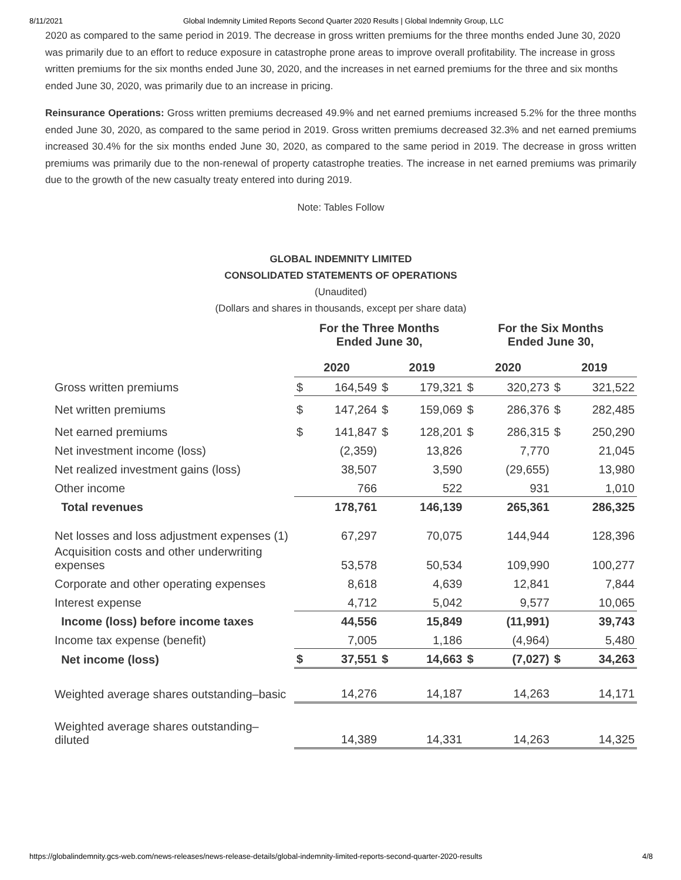8/11/2021 Global Indemnity Limited Reports Second Quarter 2020 Results | Global Indemnity Group, LLC
2020 as compared to the same period in 2019. The decrease in gross written premiums for the three months ended June 30, 2020 was primarily due to an effort to reduce exposure in catastrophe prone areas to improve overall profitability. The increase in gross written premiums for the six months ended June 30, 2020, and the increases in net earned premiums for the three and six months ended June 30, 2020, was primarily due to an increase in pricing.
Reinsurance Operations: Gross written premiums decreased 49.9% and net earned premiums increased 5.2% for the three months ended June 30, 2020, as compared to the same period in 2019. Gross written premiums decreased 32.3% and net earned premiums increased 30.4% for the six months ended June 30, 2020, as compared to the same period in 2019. The decrease in gross written premiums was primarily due to the non-renewal of property catastrophe treaties. The increase in net earned premiums was primarily due to the growth of the new casualty treaty entered into during 2019.
Note: Tables Follow
GLOBAL INDEMNITY LIMITED
CONSOLIDATED STATEMENTS OF OPERATIONS
(Unaudited)
(Dollars and shares in thousands, except per share data)
| | For the Three Months Ended June 30, | | | | For the Six Months Ended June 30, | | | |
| --- | --- | --- | --- | --- | --- | --- | --- | --- |
| | 2020 | | 2019 | | 2020 | | 2019 | |
| Gross written premiums | $ | 164,549 | $ | 179,321 | $ | 320,273 | $ | 321,522 |
| Net written premiums | $ | 147,264 | $ | 159,069 | $ | 286,376 | $ | 282,485 |
| Net earned premiums | $ | 141,847 | $ | 128,201 | $ | 286,315 | $ | 250,290 |
| Net investment income (loss) | | (2,359) | | 13,826 | | 7,770 | | 21,045 |
| Net realized investment gains (loss) | | 38,507 | | 3,590 | | (29,655) | | 13,980 |
| Other income | | 766 | | 522 | | 931 | | 1,010 |
| Total revenues | | 178,761 | | 146,139 | | 265,361 | | 286,325 |
| Net losses and loss adjustment expenses (1) | | 67,297 | | 70,075 | | 144,944 | | 128,396 |
| Acquisition costs and other underwriting expenses | | 53,578 | | 50,534 | | 109,990 | | 100,277 |
| Corporate and other operating expenses | | 8,618 | | 4,639 | | 12,841 | | 7,844 |
| Interest expense | | 4,712 | | 5,042 | | 9,577 | | 10,065 |
| Income (loss) before income taxes | | 44,556 | | 15,849 | | (11,991) | | 39,743 |
| Income tax expense (benefit) | | 7,005 | | 1,186 | | (4,964) | | 5,480 |
| Net income (loss) | $ | 37,551 | $ | 14,663 | $ | (7,027) | $ | 34,263 |
| Weighted average shares outstanding–basic | | 14,276 | | 14,187 | | 14,263 | | 14,171 |
| Weighted average shares outstanding–diluted | | 14,389 | | 14,331 | | 14,263 | | 14,325 |
https://globalindemnity.gcs-web.com/news-releases/news-release-details/global-indemnity-limited-reports-second-quarter-2020-results 4/8